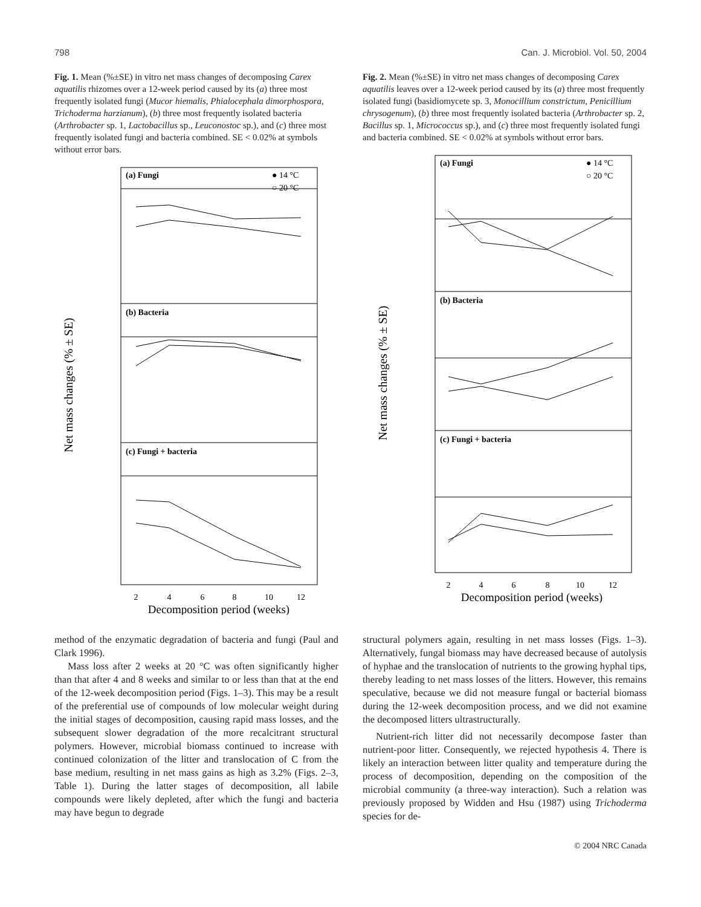798 Can. J. Microbiol. Vol. 50, 2004
Fig. 1. Mean (%±SE) in vitro net mass changes of decomposing Carex aquatilis rhizomes over a 12-week period caused by its (a) three most frequently isolated fungi (Mucor hiemalis, Phialocephala dimorphospora, Trichoderma harzianum), (b) three most frequently isolated bacteria (Arthrobacter sp. 1, Lactobacillus sp., Leuconostoc sp.), and (c) three most frequently isolated fungi and bacteria combined. SE < 0.02% at symbols without error bars.
Net mass changes (% ± SE)
(a) Fungi
(b) Bacteria
(c) Fungi + bacteria
● 14 °C
○ 20 °C
2
4
6
8
10
12
Decomposition period (weeks)
Fig. 2. Mean (%±SE) in vitro net mass changes of decomposing Carex aquatilis leaves over a 12-week period caused by its (a) three most frequently isolated fungi (basidiomycete sp. 3, Monocillium constrictum, Penicillium chrysogenum), (b) three most frequently isolated bacteria (Arthrobacter sp. 2, Bacillus sp. 1, Micrococcus sp.), and (c) three most frequently isolated fungi and bacteria combined. SE < 0.02% at symbols without error bars.
Net mass changes (% ± SE)
(a) Fungi
(b) Bacteria
(c) Fungi + bacteria
● 14 °C
○ 20 °C
2
4
6
8
10
12
Decomposition period (weeks)
method of the enzymatic degradation of bacteria and fungi (Paul and Clark 1996).
Mass loss after 2 weeks at 20 °C was often significantly higher than that after 4 and 8 weeks and similar to or less than that at the end of the 12-week decomposition period (Figs. 1–3). This may be a result of the preferential use of compounds of low molecular weight during the initial stages of decomposition, causing rapid mass losses, and the subsequent slower degradation of the more recalcitrant structural polymers. However, microbial biomass continued to increase with continued colonization of the litter and translocation of C from the base medium, resulting in net mass gains as high as 3.2% (Figs. 2–3, Table 1). During the latter stages of decomposition, all labile compounds were likely depleted, after which the fungi and bacteria may have begun to degrade
structural polymers again, resulting in net mass losses (Figs. 1–3). Alternatively, fungal biomass may have decreased because of autolysis of hyphae and the translocation of nutrients to the growing hyphal tips, thereby leading to net mass losses of the litters. However, this remains speculative, because we did not measure fungal or bacterial biomass during the 12-week decomposition process, and we did not examine the decomposed litters ultrastructurally.
Nutrient-rich litter did not necessarily decompose faster than nutrient-poor litter. Consequently, we rejected hypothesis 4. There is likely an interaction between litter quality and temperature during the process of decomposition, depending on the composition of the microbial community (a three-way interaction). Such a relation was previously proposed by Widden and Hsu (1987) using Trichoderma species for de-
© 2004 NRC Canada